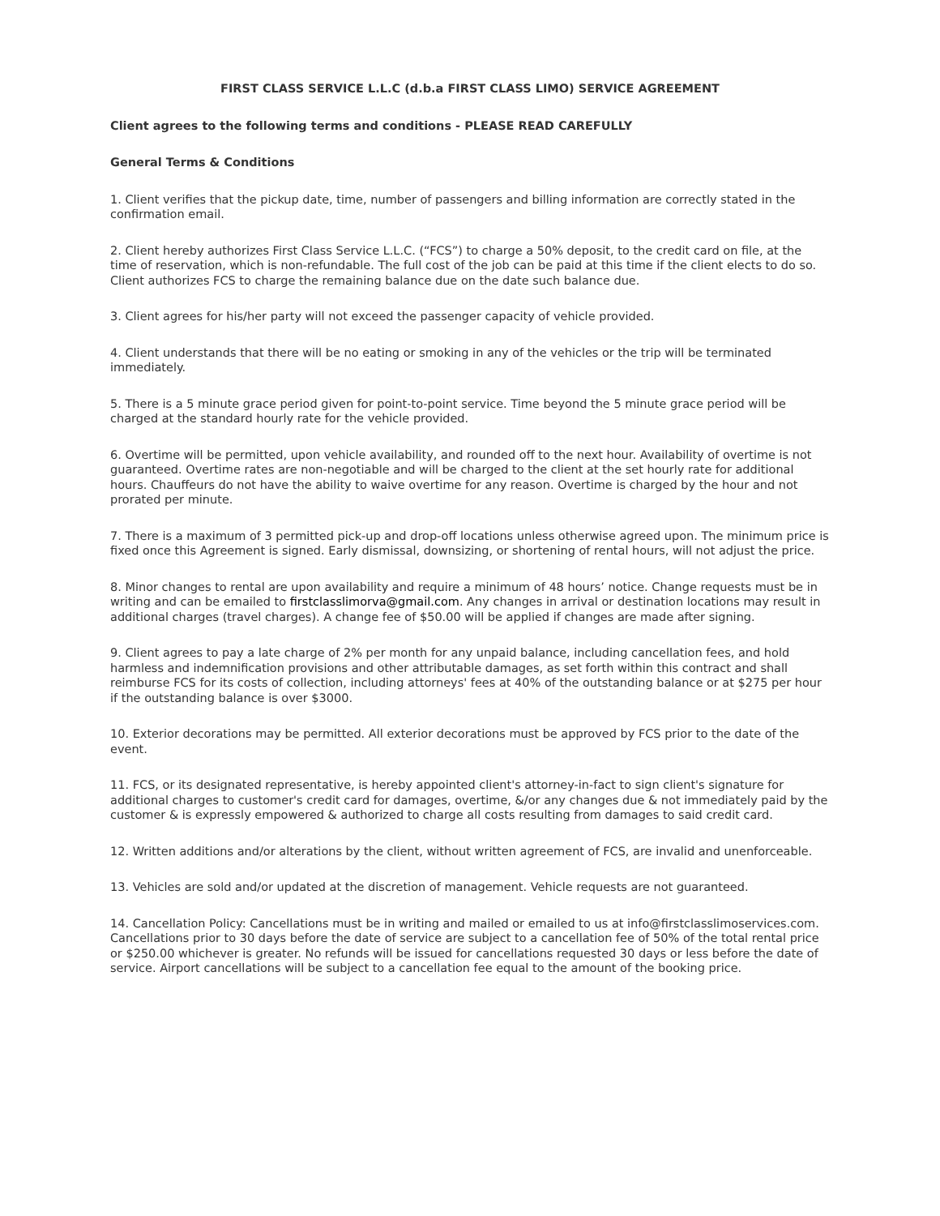FIRST CLASS SERVICE L.L.C (d.b.a FIRST CLASS LIMO) SERVICE AGREEMENT
Client agrees to the following terms and conditions - PLEASE READ CAREFULLY
General Terms & Conditions
1. Client verifies that the pickup date, time, number of passengers and billing information are correctly stated in the confirmation email.
2. Client hereby authorizes First Class Service L.L.C. (“FCS”) to charge a 50% deposit, to the credit card on file, at the time of reservation, which is non-refundable. The full cost of the job can be paid at this time if the client elects to do so. Client authorizes FCS to charge the remaining balance due on the date such balance due.
3. Client agrees for his/her party will not exceed the passenger capacity of vehicle provided.
4. Client understands that there will be no eating or smoking in any of the vehicles or the trip will be terminated immediately.
5. There is a 5 minute grace period given for point-to-point service. Time beyond the 5 minute grace period will be charged at the standard hourly rate for the vehicle provided.
6. Overtime will be permitted, upon vehicle availability, and rounded off to the next hour. Availability of overtime is not guaranteed. Overtime rates are non-negotiable and will be charged to the client at the set hourly rate for additional hours. Chauffeurs do not have the ability to waive overtime for any reason. Overtime is charged by the hour and not prorated per minute.
7. There is a maximum of 3 permitted pick-up and drop-off locations unless otherwise agreed upon. The minimum price is fixed once this Agreement is signed. Early dismissal, downsizing, or shortening of rental hours, will not adjust the price.
8. Minor changes to rental are upon availability and require a minimum of 48 hours’ notice. Change requests must be in writing and can be emailed to firstclasslimorva@gmail.com. Any changes in arrival or destination locations may result in additional charges (travel charges). A change fee of $50.00 will be applied if changes are made after signing.
9. Client agrees to pay a late charge of 2% per month for any unpaid balance, including cancellation fees, and hold harmless and indemnification provisions and other attributable damages, as set forth within this contract and shall reimburse FCS for its costs of collection, including attorneys' fees at 40% of the outstanding balance or at $275 per hour if the outstanding balance is over $3000.
10. Exterior decorations may be permitted. All exterior decorations must be approved by FCS prior to the date of the event.
11. FCS, or its designated representative, is hereby appointed client's attorney-in-fact to sign client's signature for additional charges to customer's credit card for damages, overtime, &/or any changes due & not immediately paid by the customer & is expressly empowered & authorized to charge all costs resulting from damages to said credit card.
12. Written additions and/or alterations by the client, without written agreement of FCS, are invalid and unenforceable.
13. Vehicles are sold and/or updated at the discretion of management. Vehicle requests are not guaranteed.
14. Cancellation Policy: Cancellations must be in writing and mailed or emailed to us at info@firstclasslimoservices.com. Cancellations prior to 30 days before the date of service are subject to a cancellation fee of 50% of the total rental price or $250.00 whichever is greater. No refunds will be issued for cancellations requested 30 days or less before the date of service. Airport cancellations will be subject to a cancellation fee equal to the amount of the booking price.